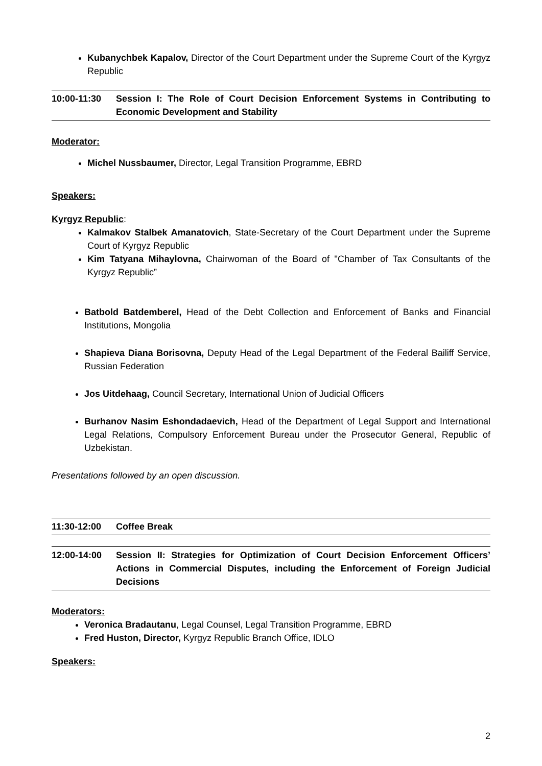Kubanychbek Kapalov, Director of the Court Department under the Supreme Court of the Kyrgyz Republic
| 10:00-11:30 | Session I: The Role of Court Decision Enforcement Systems in Contributing to Economic Development and Stability |
Moderator:
Michel Nussbaumer, Director, Legal Transition Programme, EBRD
Speakers:
Kyrgyz Republic:
Kalmakov Stalbek Amanatovich, State-Secretary of the Court Department under the Supreme Court of Kyrgyz Republic
Kim Tatyana Mihaylovna, Chairwoman of the Board of "Chamber of Tax Consultants of the Kyrgyz Republic”
Batbold Batdemberel, Head of the Debt Collection and Enforcement of Banks and Financial Institutions, Mongolia
Shapieva Diana Borisovna, Deputy Head of the Legal Department of the Federal Bailiff Service, Russian Federation
Jos Uitdehaag, Council Secretary, International Union of Judicial Officers
Burhanov Nasim Eshondadaevich, Head of the Department of Legal Support and International Legal Relations, Compulsory Enforcement Bureau under the Prosecutor General, Republic of Uzbekistan.
Presentations followed by an open discussion.
| 11:30-12:00 | Coffee Break |
| 12:00-14:00 | Session II: Strategies for Optimization of Court Decision Enforcement Officers’ Actions in Commercial Disputes, including the Enforcement of Foreign Judicial Decisions |
Moderators:
Veronica Bradautanu, Legal Counsel, Legal Transition Programme, EBRD
Fred Huston, Director, Kyrgyz Republic Branch Office, IDLO
Speakers:
2